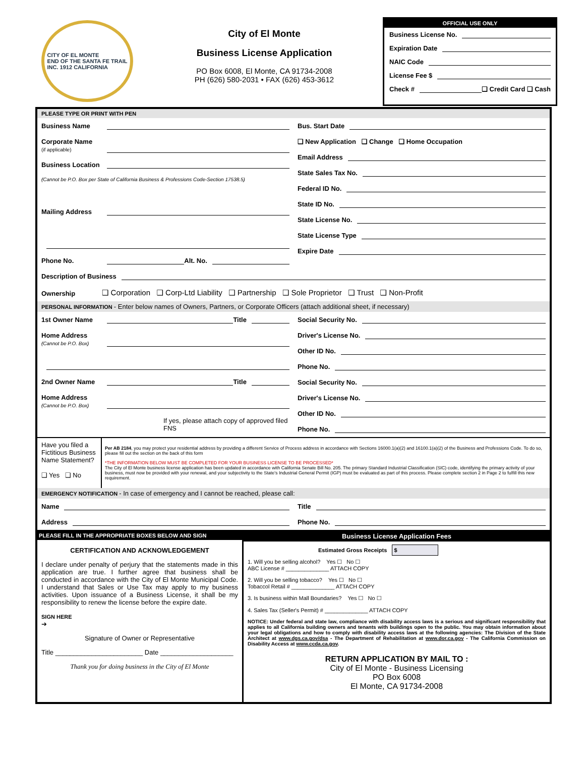CITY OF EL MONTE
END OF THE SANTA FE TRAIL
INC. 1912 CALIFORNIA
City of El Monte
Business License Application
PO Box 6008, El Monte, CA 91734-2008
PH (626) 580-2031 • FAX (626) 453-3612
OFFICIAL USE ONLY
Business License No.
Expiration Date
NAIC Code
License Fee $
Check # ❑ Credit Card ❑ Cash
PLEASE TYPE OR PRINT WITH PEN
Business Name
Corporate Name
(if applicable)
Business Location
(Cannot be P.O. Box per State of California Business & Professions Code-Section 17538.5)
Mailing Address
Phone No. Alt. No.
Bus. Start Date
❑ New Application ❑ Change ❑ Home Occupation
Email Address
State Sales Tax No.
Federal ID No.
State ID No.
State License No.
State License Type
Expire Date
Description of Business
Ownership ❑ Corporation ❑ Corp-Ltd Liability ❑ Partnership ❑ Sole Proprietor ❑ Trust ❑ Non-Profit
PERSONAL INFORMATION - Enter below names of Owners, Partners, or Corporate Officers (attach additional sheet, if necessary)
1st Owner Name Title
Home Address
(Cannot be P.O. Box)
2nd Owner Name Title
Home Address
(Cannot be P.O. Box)
If yes, please attach copy of approved filed FNS
Social Security No.
Driver's License No.
Other ID No.
Phone No.
Social Security No.
Driver's License No.
Other ID No.
Phone No.
Have you filed a Fictitious Business Name Statement?
❑ Yes ❑ No
Per AB 2184, you may protect your residential address by providing a different Service of Process address in accordance with Sections 16000.1(a)(2) and 16100.1(a)(2) of the Business and Professions Code. To do so, please fill out the section on the back of this form
*THE INFORMATION BELOW MUST BE COMPLETED FOR YOUR BUSINESS LICENSE TO BE PROCESSED*
The City of El Monte business license application has been updated in accordance with California Senate Bill No. 205. The primary Standard Industrial Classification (SIC) code, identifying the primary activity of your business, must now be provided with your renewal, and your subjectivity to the State's Industrial General Permit (IGP) must be evaluated as part of this process. Please complete section 2 in Page 2 to fulfill this new requirement.
EMERGENCY NOTIFICATION - In case of emergency and I cannot be reached, please call:
Name
Address
Title
Phone No.
PLEASE FILL IN THE APPROPRIATE BOXES BELOW AND SIGN
CERTIFICATION AND ACKNOWLEDGEMENT
I declare under penalty of perjury that the statements made in this application are true. I further agree that business shall be conducted in accordance with the City of El Monte Municipal Code. I understand that Sales or Use Tax may apply to my business activities. Upon issuance of a Business License, it shall be my responsibility to renew the license before the expire date.
SIGN HERE
➔
Signature of Owner or Representative
Title ________________________ Date ____________________
Thank you for doing business in the City of El Monte
Business License Application Fees
Estimated Gross Receipts $
1. Will you be selling alcohol? Yes ☐ No ☐
ABC License # ______________ ATTACH COPY
2. Will you be selling tobacco? Yes ☐ No ☐
Tobaccol Retail # ______________ ATTACH COPY
3. Is business within Mall Boundaries? Yes ☐ No ☐
4. Sales Tax (Seller's Permit) # ______________ ATTACH COPY
NOTICE: Under federal and state law, compliance with disability access laws is a serious and significant responsibility that applies to all California building owners and tenants with buildings open to the public. You may obtain information about your legal obligations and how to comply with disability access laws at the following agencies: The Division of the State Architect at www.dgs.ca.gov/dsa - The Department of Rehabilitation at www.dor.ca.gov - The California Commission on Disability Access at www.ccda.ca.gov.
RETURN APPLICATION BY MAIL TO :
City of El Monte - Business Licensing
PO Box 6008
El Monte, CA 91734-2008